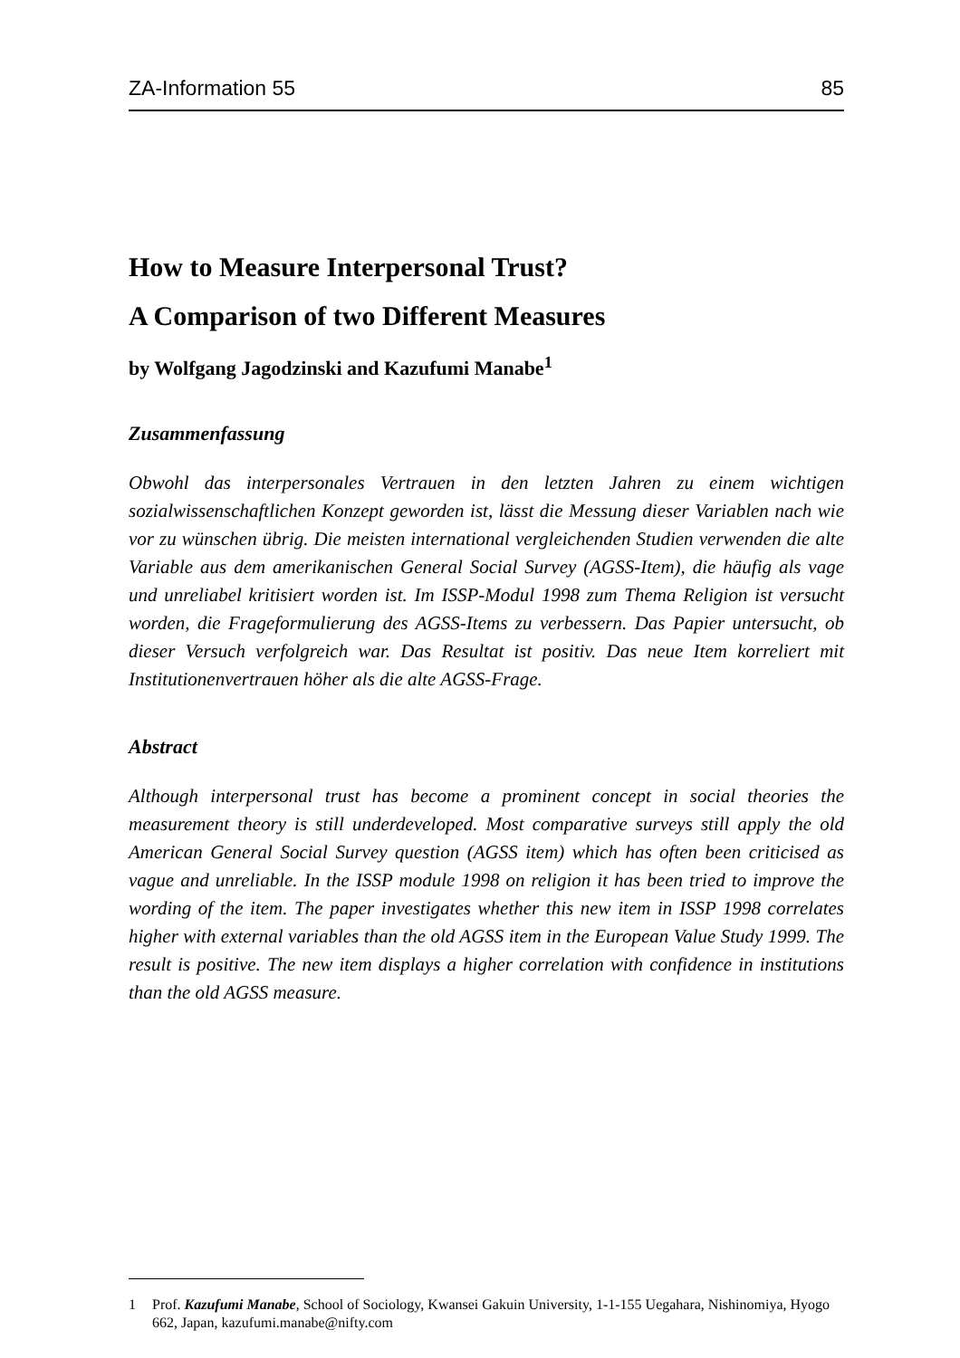ZA-Information 55 85
How to Measure Interpersonal Trust?
A Comparison of two Different Measures
by Wolfgang Jagodzinski and Kazufumi Manabe<sup>1</sup>
Zusammenfassung
Obwohl das interpersonales Vertrauen in den letzten Jahren zu einem wichtigen sozialwissenschaftlichen Konzept geworden ist, lässt die Messung dieser Variablen nach wie vor zu wünschen übrig. Die meisten international vergleichenden Studien verwenden die alte Variable aus dem amerikanischen General Social Survey (AGSS-Item), die häufig als vage und unreliabel kritisiert worden ist. Im ISSP-Modul 1998 zum Thema Religion ist versucht worden, die Frageformulierung des AGSS-Items zu verbessern. Das Papier untersucht, ob dieser Versuch verfolgreich war. Das Resultat ist positiv. Das neue Item korreliert mit Institutionenvertrauen höher als die alte AGSS-Frage.
Abstract
Although interpersonal trust has become a prominent concept in social theories the measurement theory is still underdeveloped. Most comparative surveys still apply the old American General Social Survey question (AGSS item) which has often been criticised as vague and unreliable. In the ISSP module 1998 on religion it has been tried to improve the wording of the item. The paper investigates whether this new item in ISSP 1998 correlates higher with external variables than the old AGSS item in the European Value Study 1999. The result is positive. The new item displays a higher correlation with confidence in institutions than the old AGSS measure.
1 Prof. Kazufumi Manabe, School of Sociology, Kwansei Gakuin University, 1-1-155 Uegahara, Nishinomiya, Hyogo 662, Japan, kazufumi.manabe@nifty.com